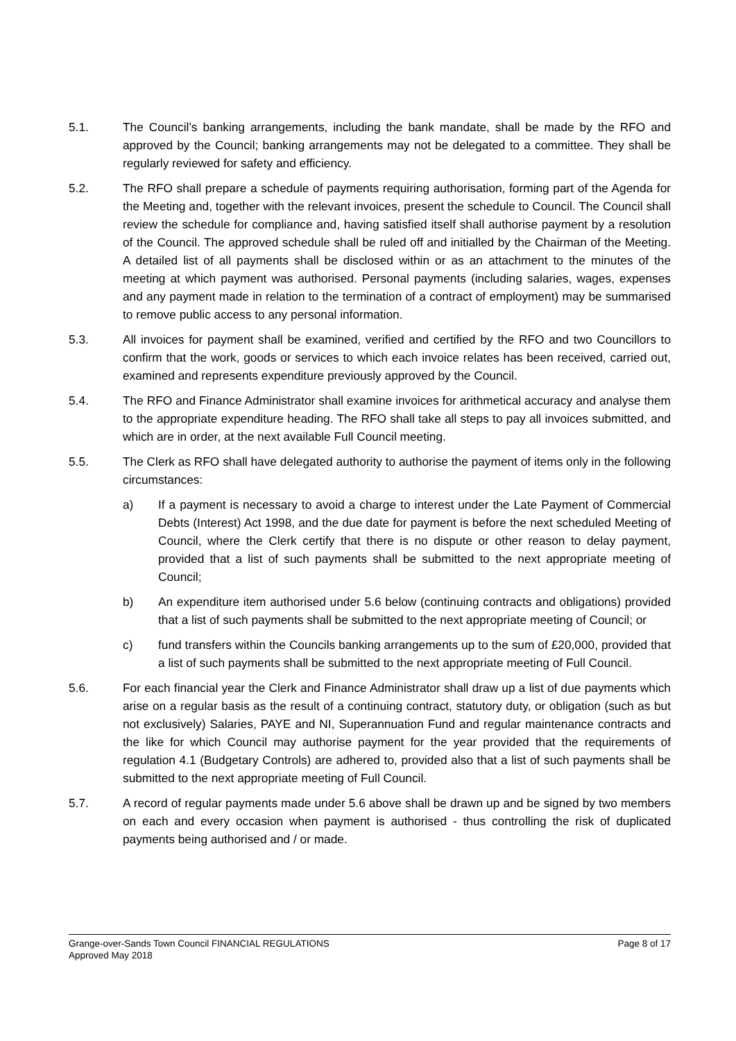5.1. The Council’s banking arrangements, including the bank mandate, shall be made by the RFO and approved by the Council; banking arrangements may not be delegated to a committee. They shall be regularly reviewed for safety and efficiency.
5.2. The RFO shall prepare a schedule of payments requiring authorisation, forming part of the Agenda for the Meeting and, together with the relevant invoices, present the schedule to Council. The Council shall review the schedule for compliance and, having satisfied itself shall authorise payment by a resolution of the Council. The approved schedule shall be ruled off and initialled by the Chairman of the Meeting. A detailed list of all payments shall be disclosed within or as an attachment to the minutes of the meeting at which payment was authorised. Personal payments (including salaries, wages, expenses and any payment made in relation to the termination of a contract of employment) may be summarised to remove public access to any personal information.
5.3. All invoices for payment shall be examined, verified and certified by the RFO and two Councillors to confirm that the work, goods or services to which each invoice relates has been received, carried out, examined and represents expenditure previously approved by the Council.
5.4. The RFO and Finance Administrator shall examine invoices for arithmetical accuracy and analyse them to the appropriate expenditure heading. The RFO shall take all steps to pay all invoices submitted, and which are in order, at the next available Full Council meeting.
5.5. The Clerk as RFO shall have delegated authority to authorise the payment of items only in the following circumstances:
a) If a payment is necessary to avoid a charge to interest under the Late Payment of Commercial Debts (Interest) Act 1998, and the due date for payment is before the next scheduled Meeting of Council, where the Clerk certify that there is no dispute or other reason to delay payment, provided that a list of such payments shall be submitted to the next appropriate meeting of Council;
b) An expenditure item authorised under 5.6 below (continuing contracts and obligations) provided that a list of such payments shall be submitted to the next appropriate meeting of Council; or
c) fund transfers within the Councils banking arrangements up to the sum of £20,000, provided that a list of such payments shall be submitted to the next appropriate meeting of Full Council.
5.6. For each financial year the Clerk and Finance Administrator shall draw up a list of due payments which arise on a regular basis as the result of a continuing contract, statutory duty, or obligation (such as but not exclusively) Salaries, PAYE and NI, Superannuation Fund and regular maintenance contracts and the like for which Council may authorise payment for the year provided that the requirements of regulation 4.1 (Budgetary Controls) are adhered to, provided also that a list of such payments shall be submitted to the next appropriate meeting of Full Council.
5.7. A record of regular payments made under 5.6 above shall be drawn up and be signed by two members on each and every occasion when payment is authorised - thus controlling the risk of duplicated payments being authorised and / or made.
Grange-over-Sands Town Council FINANCIAL REGULATIONS Page 8 of 17
Approved May 2018